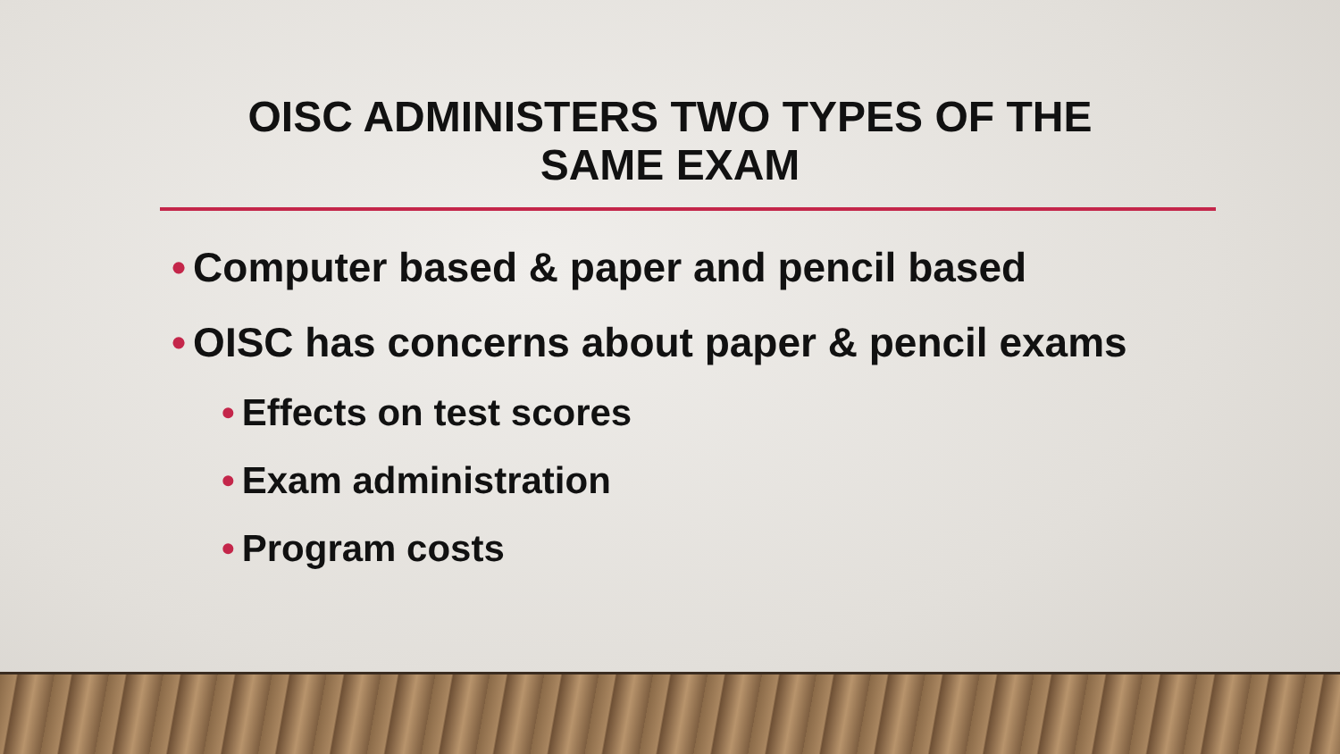OISC ADMINISTERS TWO TYPES OF THE
SAME EXAM
• Computer based & paper and pencil based
• OISC has concerns about paper & pencil exams
• Effects on test scores
• Exam administration
• Program costs